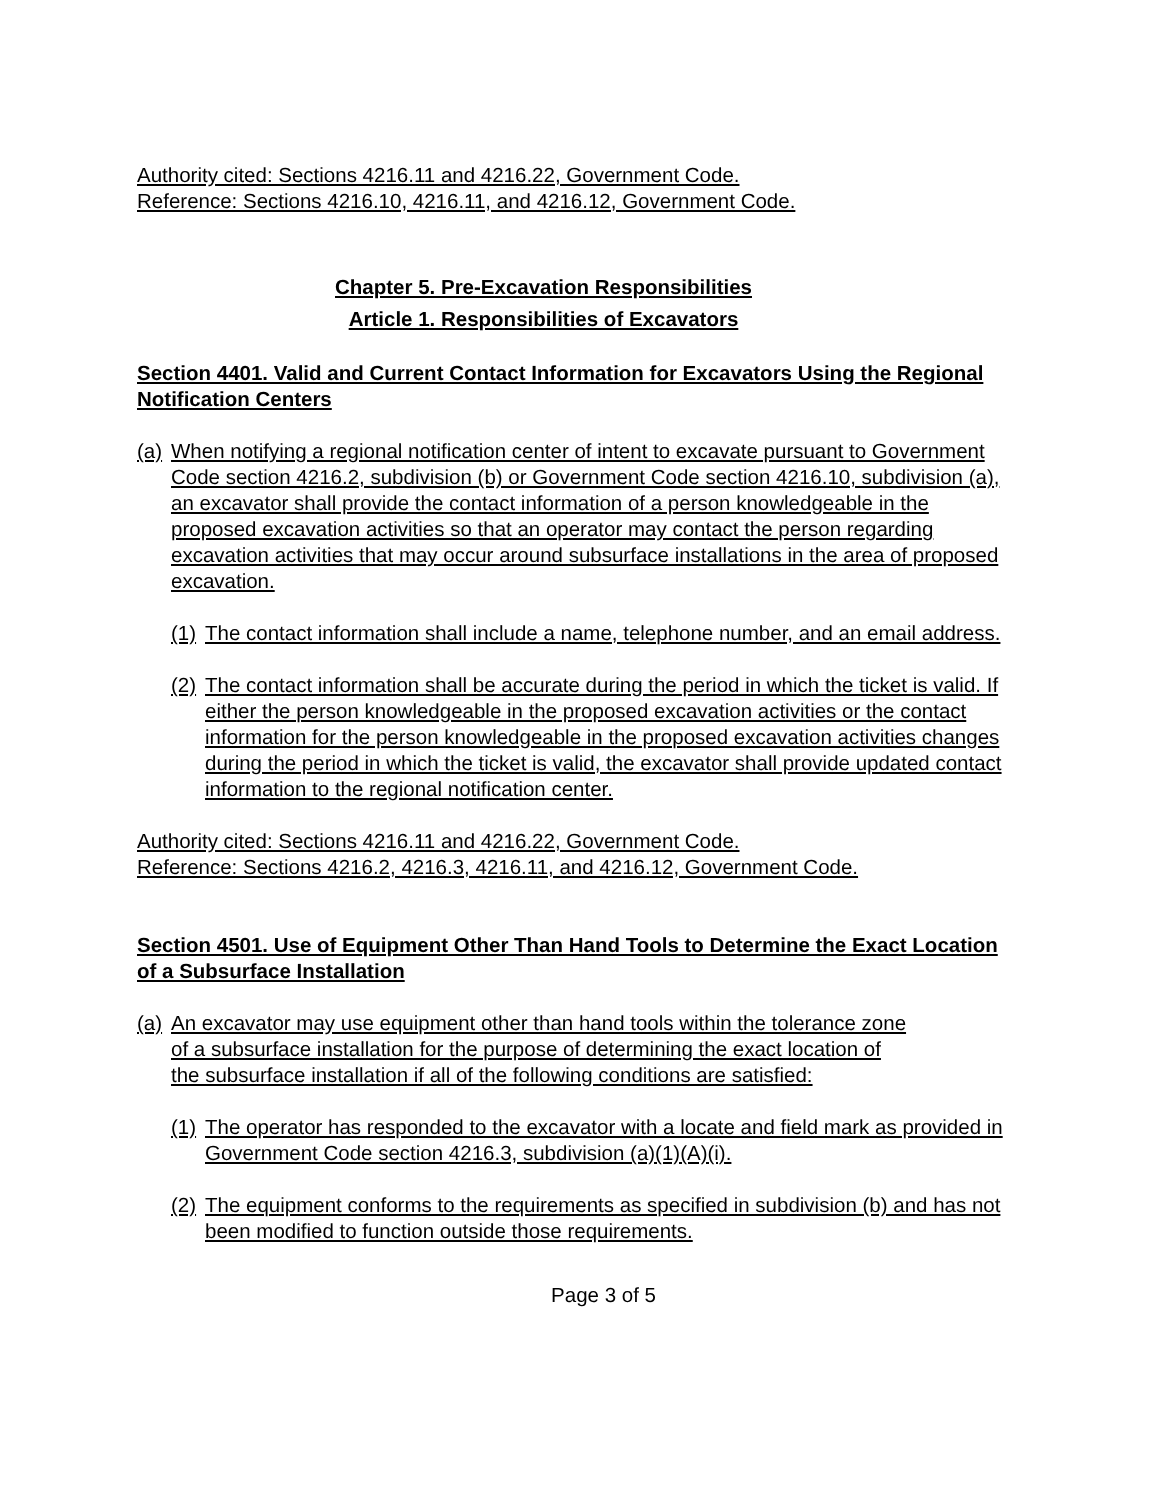Authority cited: Sections 4216.11 and 4216.22, Government Code.
Reference: Sections 4216.10, 4216.11, and 4216.12, Government Code.
Chapter 5. Pre-Excavation Responsibilities
Article 1. Responsibilities of Excavators
Section 4401. Valid and Current Contact Information for Excavators Using the Regional Notification Centers
(a) When notifying a regional notification center of intent to excavate pursuant to Government Code section 4216.2, subdivision (b) or Government Code section 4216.10, subdivision (a), an excavator shall provide the contact information of a person knowledgeable in the proposed excavation activities so that an operator may contact the person regarding excavation activities that may occur around subsurface installations in the area of proposed excavation.
(1) The contact information shall include a name, telephone number, and an email address.
(2) The contact information shall be accurate during the period in which the ticket is valid. If either the person knowledgeable in the proposed excavation activities or the contact information for the person knowledgeable in the proposed excavation activities changes during the period in which the ticket is valid, the excavator shall provide updated contact information to the regional notification center.
Authority cited: Sections 4216.11 and 4216.22, Government Code.
Reference: Sections 4216.2, 4216.3, 4216.11, and 4216.12, Government Code.
Section 4501. Use of Equipment Other Than Hand Tools to Determine the Exact Location of a Subsurface Installation
(a) An excavator may use equipment other than hand tools within the tolerance zone of a subsurface installation for the purpose of determining the exact location of the subsurface installation if all of the following conditions are satisfied:
(1) The operator has responded to the excavator with a locate and field mark as provided in Government Code section 4216.3, subdivision (a)(1)(A)(i).
(2) The equipment conforms to the requirements as specified in subdivision (b) and has not been modified to function outside those requirements.
Page 3 of 5